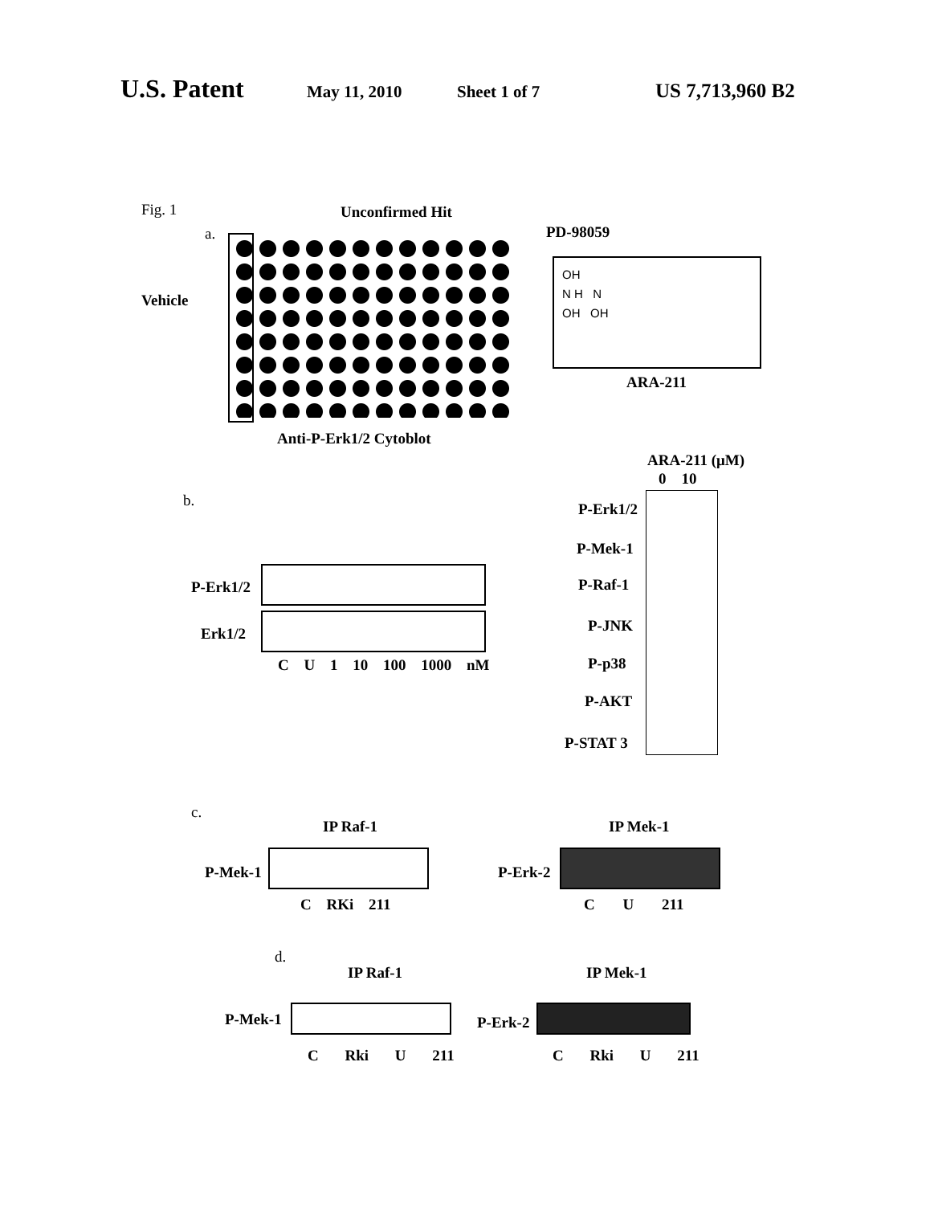U.S. Patent May 11, 2010 Sheet 1 of 7 US 7,713,960 B2
Fig. 1 Unconfirmed Hit
a. PD-98059
Vehicle
OH
N H N
OH OH
ARA-211
Anti-P-Erk1/2 Cytoblot
ARA-211 (μM)
0 10
b. P-Erk1/2
P-Mek-1
P-Raf-1
P-JNK
P-p38
P-AKT
P-STAT 3
P-Erk1/2
Erk1/2
C U 1 10 100 1000 nM
c.
IP Raf-1 IP Mek-1
P-Mek-1 P-Erk-2
C RKi 211 C U 211
d.
IP Raf-1 IP Mek-1
P-Mek-1 P-Erk-2
C Rki U 211 C Rki U 211